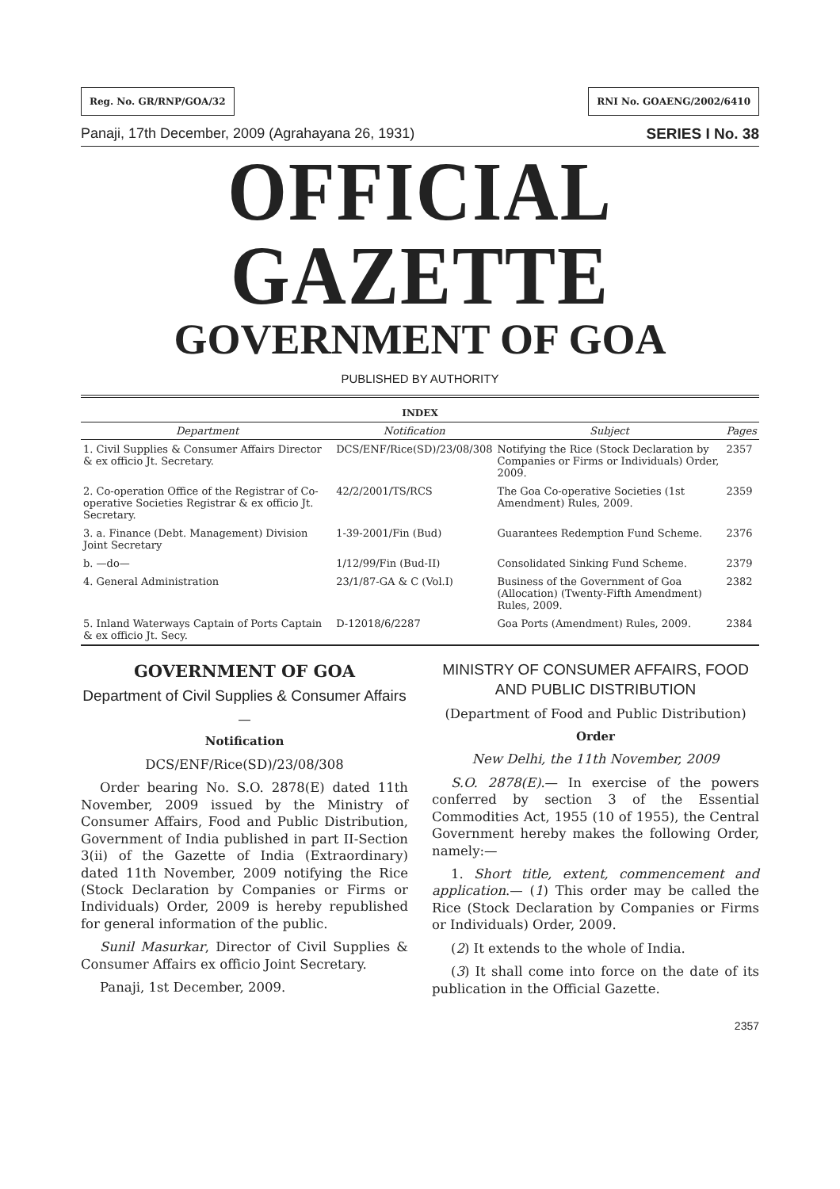Reg. No. GR/RNP/GOA/32 RNI No. GOAENG/2002/6410
Panaji, 17th December, 2009 (Agrahayana 26, 1931) SERIES I No. 38
OFFICIAL GAZETTE
GOVERNMENT OF GOA
PUBLISHED BY AUTHORITY
INDEX
| Department | Notification | Subject | Pages |
| --- | --- | --- | --- |
| 1. Civil Supplies & Consumer Affairs Director & ex officio Jt. Secretary. | DCS/ENF/Rice(SD)/23/08/308 | Notifying the Rice (Stock Declaration by Companies or Firms or Individuals) Order, 2009. | 2357 |
| 2. Co-operation Office of the Registrar of Co-operative Societies Registrar & ex officio Jt. Secretary. | 42/2/2001/TS/RCS | The Goa Co-operative Societies (1st Amendment) Rules, 2009. | 2359 |
| 3. a. Finance (Debt. Management) Division Joint Secretary | 1-39-2001/Fin (Bud) | Guarantees Redemption Fund Scheme. | 2376 |
| b. —do— | 1/12/99/Fin (Bud-II) | Consolidated Sinking Fund Scheme. | 2379 |
| 4. General Administration | 23/1/87-GA & C (Vol.I) | Business of the Government of Goa (Allocation) (Twenty-Fifth Amendment) Rules, 2009. | 2382 |
| 5. Inland Waterways Captain of Ports Captain & ex officio Jt. Secy. | D-12018/6/2287 | Goa Ports (Amendment) Rules, 2009. | 2384 |
GOVERNMENT OF GOA
Department of Civil Supplies & Consumer Affairs
—
Notification
DCS/ENF/Rice(SD)/23/08/308
Order bearing No. S.O. 2878(E) dated 11th November, 2009 issued by the Ministry of Consumer Affairs, Food and Public Distribution, Government of India published in part II-Section 3(ii) of the Gazette of India (Extraordinary) dated 11th November, 2009 notifying the Rice (Stock Declaration by Companies or Firms or Individuals) Order, 2009 is hereby republished for general information of the public.
Sunil Masurkar, Director of Civil Supplies & Consumer Affairs ex officio Joint Secretary.
Panaji, 1st December, 2009.
MINISTRY OF CONSUMER AFFAIRS, FOOD AND PUBLIC DISTRIBUTION
(Department of Food and Public Distribution)
Order
New Delhi, the 11th November, 2009
S.O. 2878(E).— In exercise of the powers conferred by section 3 of the Essential Commodities Act, 1955 (10 of 1955), the Central Government hereby makes the following Order, namely:—
1. Short title, extent, commencement and application.— (1) This order may be called the Rice (Stock Declaration by Companies or Firms or Individuals) Order, 2009.
(2) It extends to the whole of India.
(3) It shall come into force on the date of its publication in the Official Gazette.
2357